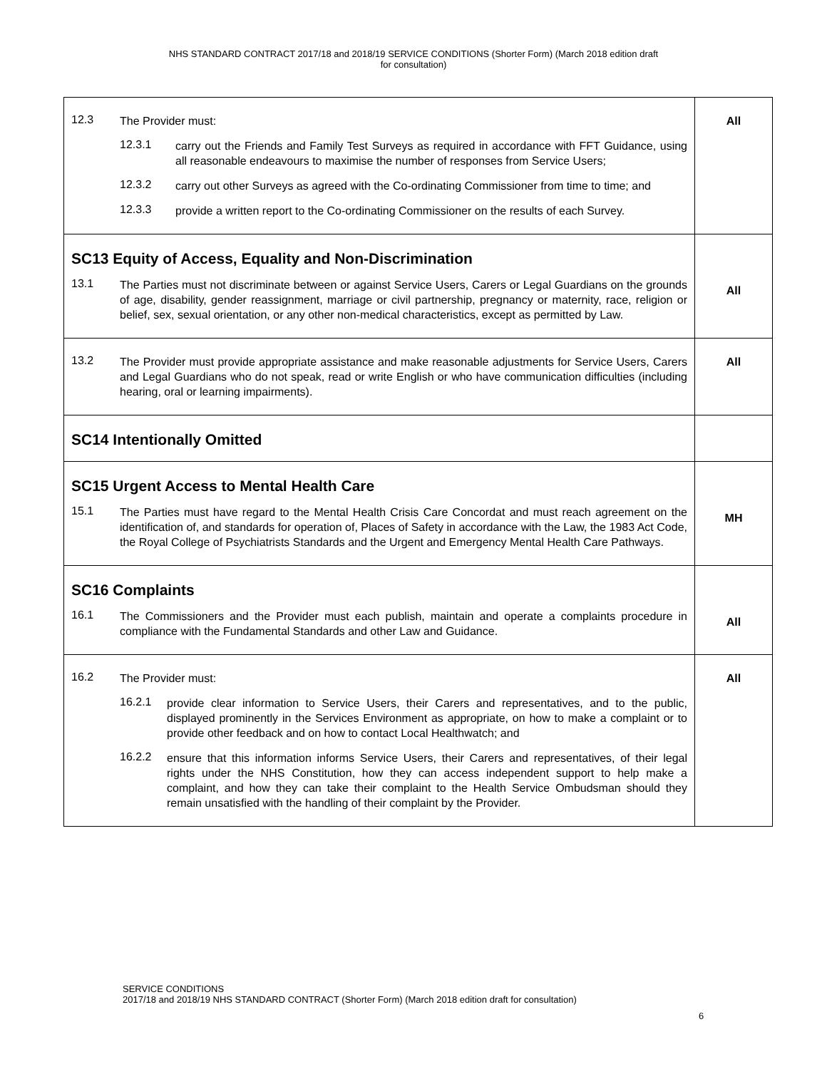NHS STANDARD CONTRACT 2017/18 and 2018/19 SERVICE CONDITIONS (Shorter Form) (March 2018 edition draft
for consultation)
| 12.3 The Provider must: 12.3.1 carry out the Friends and Family Test Surveys as required in accordance with FFT Guidance, using all reasonable endeavours to maximise the number of responses from Service Users; 12.3.2 carry out other Surveys as agreed with the Co-ordinating Commissioner from time to time; and 12.3.3 provide a written report to the Co-ordinating Commissioner on the results of each Survey. | All |
| SC13 Equity of Access, Equality and Non-Discrimination 13.1 The Parties must not discriminate between or against Service Users, Carers or Legal Guardians on the grounds of age, disability, gender reassignment, marriage or civil partnership, pregnancy or maternity, race, religion or belief, sex, sexual orientation, or any other non-medical characteristics, except as permitted by Law. | All |
| 13.2 The Provider must provide appropriate assistance and make reasonable adjustments for Service Users, Carers and Legal Guardians who do not speak, read or write English or who have communication difficulties (including hearing, oral or learning impairments). | All |
| SC14 Intentionally Omitted | |
| SC15 Urgent Access to Mental Health Care 15.1 The Parties must have regard to the Mental Health Crisis Care Concordat and must reach agreement on the identification of, and standards for operation of, Places of Safety in accordance with the Law, the 1983 Act Code, the Royal College of Psychiatrists Standards and the Urgent and Emergency Mental Health Care Pathways. | MH |
| SC16 Complaints 16.1 The Commissioners and the Provider must each publish, maintain and operate a complaints procedure in compliance with the Fundamental Standards and other Law and Guidance. | All |
| 16.2 The Provider must: 16.2.1 provide clear information to Service Users, their Carers and representatives, and to the public, displayed prominently in the Services Environment as appropriate, on how to make a complaint or to provide other feedback and on how to contact Local Healthwatch; and 16.2.2 ensure that this information informs Service Users, their Carers and representatives, of their legal rights under the NHS Constitution, how they can access independent support to help make a complaint, and how they can take their complaint to the Health Service Ombudsman should they remain unsatisfied with the handling of their complaint by the Provider. | All |
SERVICE CONDITIONS
2017/18 and 2018/19 NHS STANDARD CONTRACT (Shorter Form) (March 2018 edition draft for consultation)
6